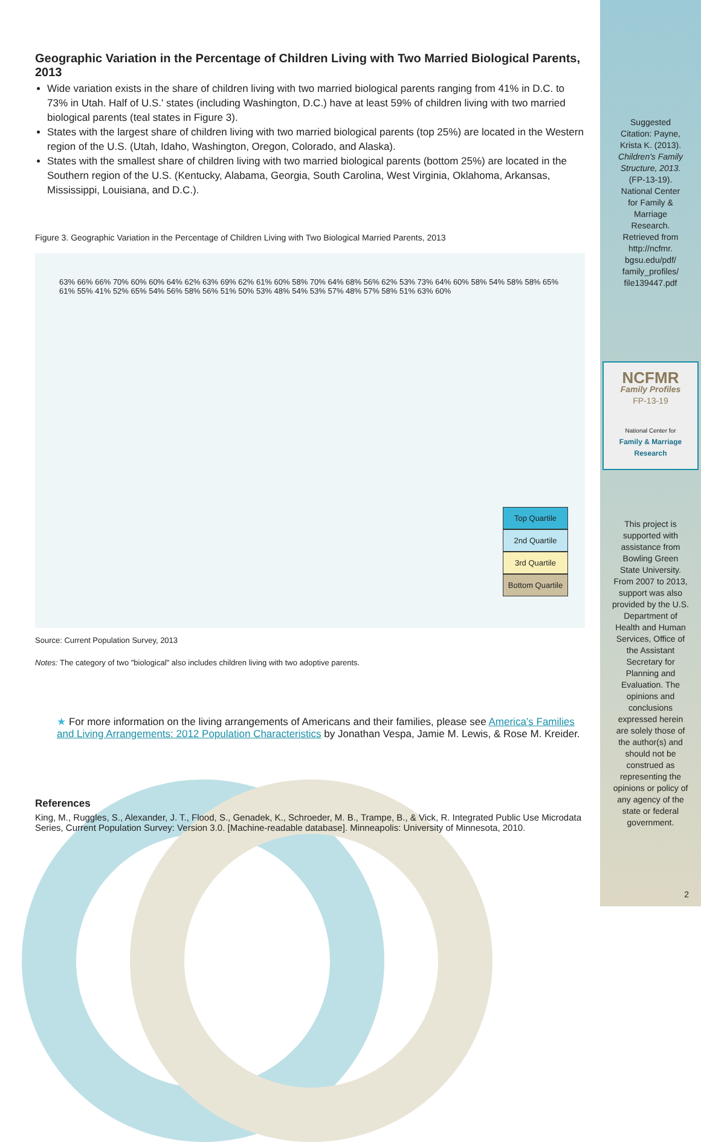Geographic Variation in the Percentage of Children Living with Two Married Biological Parents, 2013
Wide variation exists in the share of children living with two married biological parents ranging from 41% in D.C. to 73% in Utah. Half of U.S.' states (including Washington, D.C.) have at least 59% of children living with two married biological parents (teal states in Figure 3).
States with the largest share of children living with two married biological parents (top 25%) are located in the Western region of the U.S. (Utah, Idaho, Washington, Oregon, Colorado, and Alaska).
States with the smallest share of children living with two married biological parents (bottom 25%) are located in the Southern region of the U.S. (Kentucky, Alabama, Georgia, South Carolina, West Virginia, Oklahoma, Arkansas, Mississippi, Louisiana, and D.C.).
Figure 3. Geographic Variation in the Percentage of Children Living with Two Biological Married Parents, 2013
63% 66% 66% 70% 60% 60% 64% 62% 63% 69% 62% 61% 60% 58% 70% 64% 68% 56% 62% 53% 73% 64% 60% 58% 54% 58% 58% 65% 61% 55% 41% 52% 65% 54% 56% 58% 56% 51% 50% 53% 48% 54% 53% 57% 48% 57% 58% 51% 63% 60%
Top Quartile
2nd Quartile
3rd Quartile
Bottom Quartile
Source: Current Population Survey, 2013
Notes: The category of two "biological" also includes children living with two adoptive parents.
★ For more information on the living arrangements of Americans and their families, please see America’s Families and Living Arrangements: 2012 Population Characteristics by Jonathan Vespa, Jamie M. Lewis, & Rose M. Kreider.
References
King, M., Ruggles, S., Alexander, J. T., Flood, S., Genadek, K., Schroeder, M. B., Trampe, B., & Vick, R. Integrated Public Use Microdata Series, Current Population Survey: Version 3.0. [Machine-readable database]. Minneapolis: University of Minnesota, 2010.
Suggested Citation: Payne, Krista K. (2013). Children's Family Structure, 2013. (FP-13-19). National Center for Family & Marriage Research. Retrieved from http://ncfmr. bgsu.edu/pdf/ family_profiles/ file139447.pdf
NCFMR
Family Profiles
FP-13-19
National Center for
Family & Marriage Research
This project is supported with assistance from Bowling Green State University. From 2007 to 2013, support was also provided by the U.S. Department of Health and Human Services, Office of the Assistant Secretary for Planning and Evaluation. The opinions and conclusions expressed herein are solely those of the author(s) and should not be construed as representing the opinions or policy of any agency of the state or federal government.
2